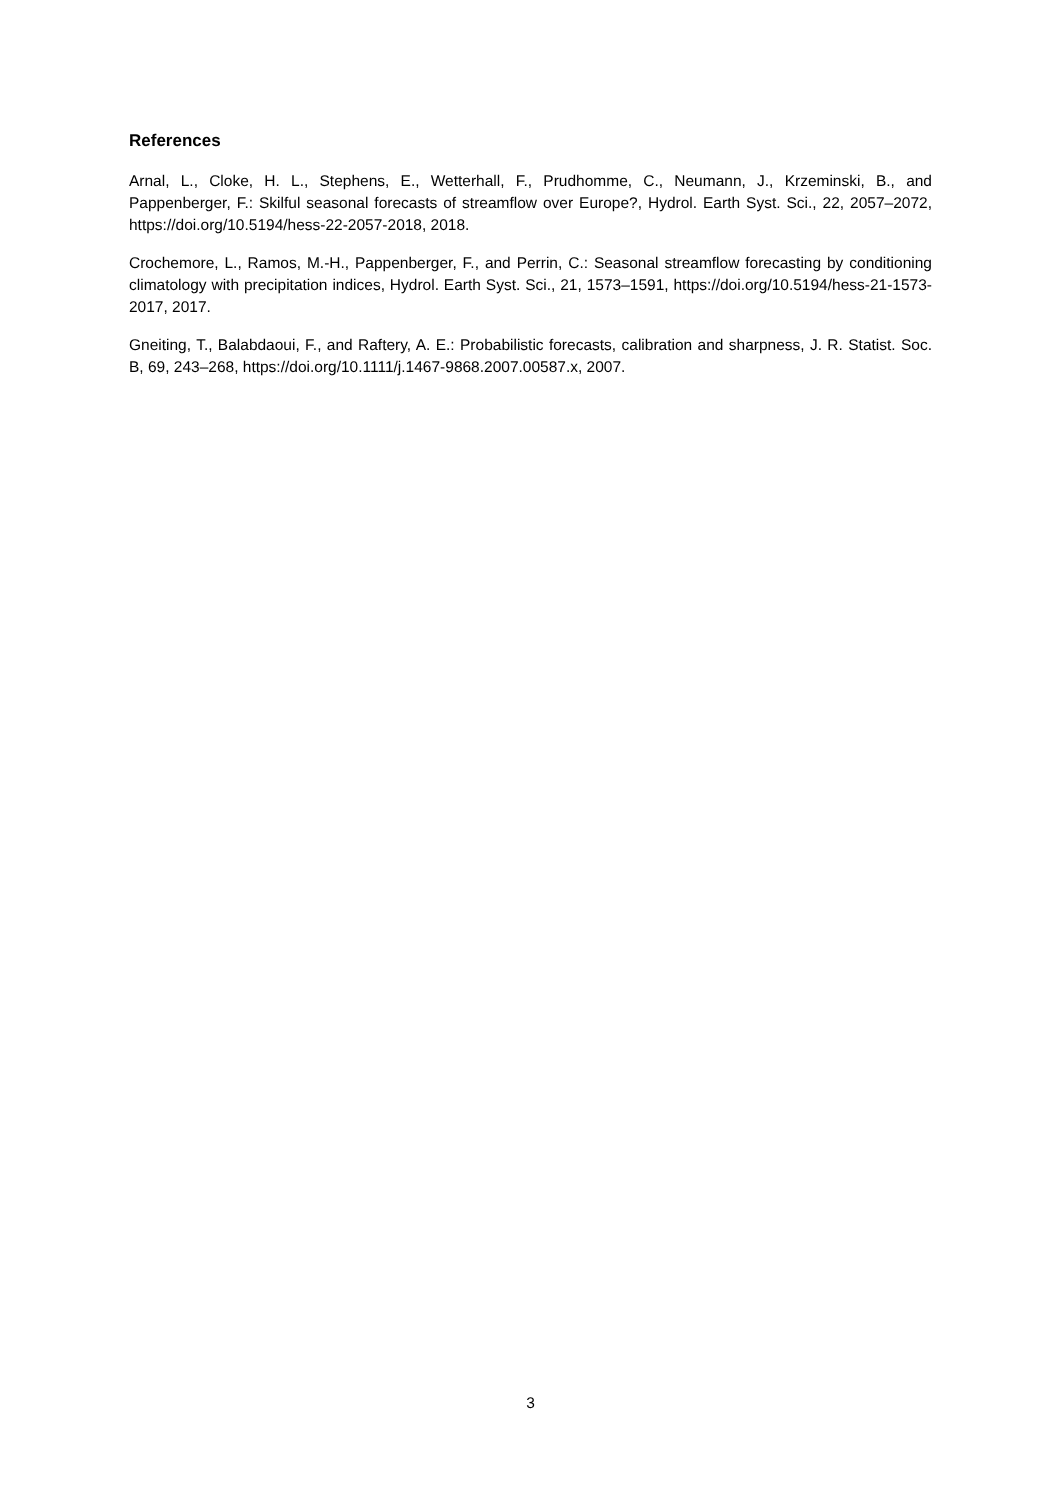References
Arnal, L., Cloke, H. L., Stephens, E., Wetterhall, F., Prudhomme, C., Neumann, J., Krzeminski, B., and Pappenberger, F.: Skilful seasonal forecasts of streamflow over Europe?, Hydrol. Earth Syst. Sci., 22, 2057–2072, https://doi.org/10.5194/hess-22-2057-2018, 2018.
Crochemore, L., Ramos, M.-H., Pappenberger, F., and Perrin, C.: Seasonal streamflow forecasting by conditioning climatology with precipitation indices, Hydrol. Earth Syst. Sci., 21, 1573–1591, https://doi.org/10.5194/hess-21-1573-2017, 2017.
Gneiting, T., Balabdaoui, F., and Raftery, A. E.: Probabilistic forecasts, calibration and sharpness, J. R. Statist. Soc. B, 69, 243–268, https://doi.org/10.1111/j.1467-9868.2007.00587.x, 2007.
3